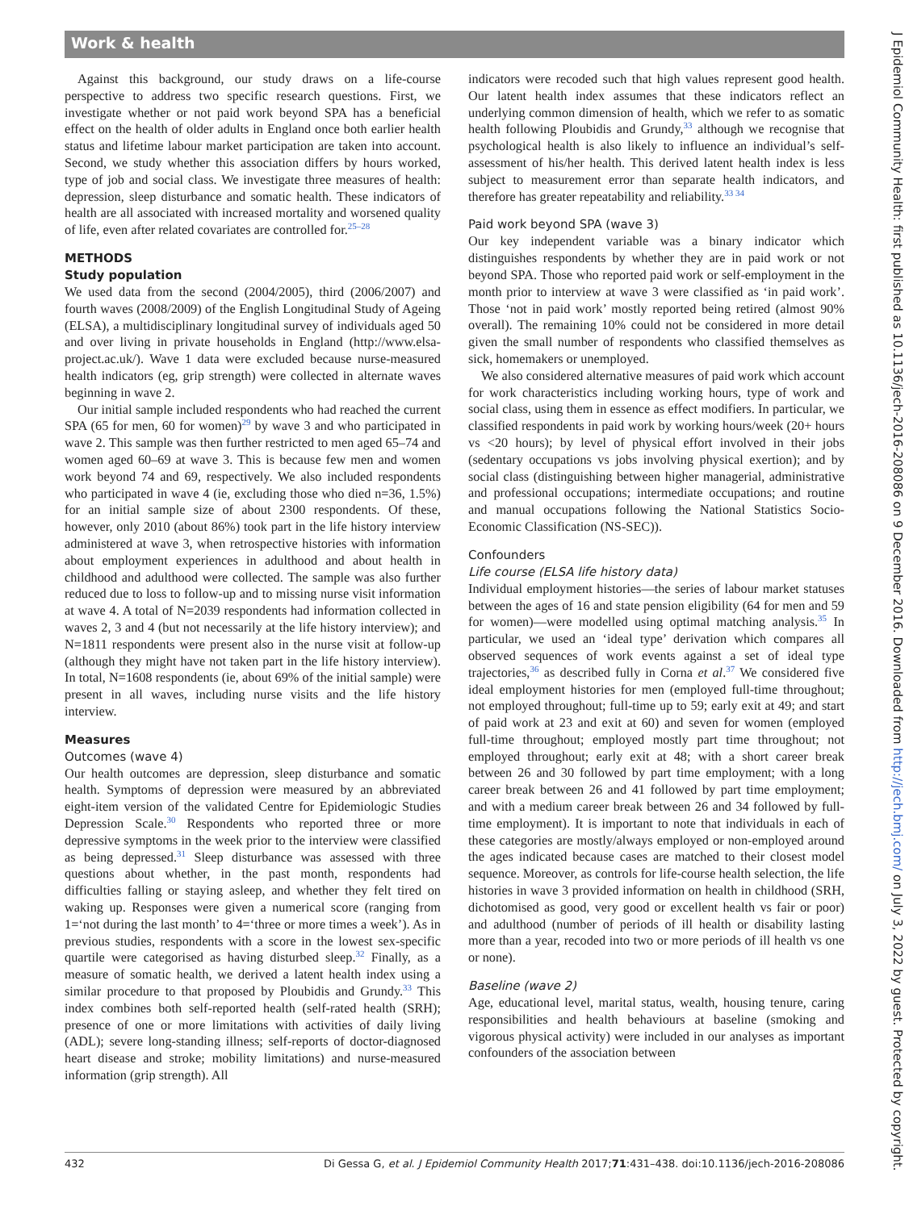Work & health
Against this background, our study draws on a life-course perspective to address two specific research questions. First, we investigate whether or not paid work beyond SPA has a beneficial effect on the health of older adults in England once both earlier health status and lifetime labour market participation are taken into account. Second, we study whether this association differs by hours worked, type of job and social class. We investigate three measures of health: depression, sleep disturbance and somatic health. These indicators of health are all associated with increased mortality and worsened quality of life, even after related covariates are controlled for.<sup>25–28</sup>
METHODS
Study population
We used data from the second (2004/2005), third (2006/2007) and fourth waves (2008/2009) of the English Longitudinal Study of Ageing (ELSA), a multidisciplinary longitudinal survey of individuals aged 50 and over living in private households in England (http://www.elsa-project.ac.uk/). Wave 1 data were excluded because nurse-measured health indicators (eg, grip strength) were collected in alternate waves beginning in wave 2.
Our initial sample included respondents who had reached the current SPA (65 for men, 60 for women)<sup>29</sup> by wave 3 and who participated in wave 2. This sample was then further restricted to men aged 65–74 and women aged 60–69 at wave 3. This is because few men and women work beyond 74 and 69, respectively. We also included respondents who participated in wave 4 (ie, excluding those who died n=36, 1.5%) for an initial sample size of about 2300 respondents. Of these, however, only 2010 (about 86%) took part in the life history interview administered at wave 3, when retrospective histories with information about employment experiences in adulthood and about health in childhood and adulthood were collected. The sample was also further reduced due to loss to follow-up and to missing nurse visit information at wave 4. A total of N=2039 respondents had information collected in waves 2, 3 and 4 (but not necessarily at the life history interview); and N=1811 respondents were present also in the nurse visit at follow-up (although they might have not taken part in the life history interview). In total, N=1608 respondents (ie, about 69% of the initial sample) were present in all waves, including nurse visits and the life history interview.
Measures
Outcomes (wave 4)
Our health outcomes are depression, sleep disturbance and somatic health. Symptoms of depression were measured by an abbreviated eight-item version of the validated Centre for Epidemiologic Studies Depression Scale.<sup>30</sup> Respondents who reported three or more depressive symptoms in the week prior to the interview were classified as being depressed.<sup>31</sup> Sleep disturbance was assessed with three questions about whether, in the past month, respondents had difficulties falling or staying asleep, and whether they felt tired on waking up. Responses were given a numerical score (ranging from 1=‘not during the last month’ to 4=‘three or more times a week’). As in previous studies, respondents with a score in the lowest sex-specific quartile were categorised as having disturbed sleep.<sup>32</sup> Finally, as a measure of somatic health, we derived a latent health index using a similar procedure to that proposed by Ploubidis and Grundy.<sup>33</sup> This index combines both self-reported health (self-rated health (SRH); presence of one or more limitations with activities of daily living (ADL); severe long-standing illness; self-reports of doctor-diagnosed heart disease and stroke; mobility limitations) and nurse-measured information (grip strength). All
indicators were recoded such that high values represent good health. Our latent health index assumes that these indicators reflect an underlying common dimension of health, which we refer to as somatic health following Ploubidis and Grundy,<sup>33</sup> although we recognise that psychological health is also likely to influence an individual’s self-assessment of his/her health. This derived latent health index is less subject to measurement error than separate health indicators, and therefore has greater repeatability and reliability.<sup>33 34</sup>
Paid work beyond SPA (wave 3)
Our key independent variable was a binary indicator which distinguishes respondents by whether they are in paid work or not beyond SPA. Those who reported paid work or self-employment in the month prior to interview at wave 3 were classified as ‘in paid work’. Those ‘not in paid work’ mostly reported being retired (almost 90% overall). The remaining 10% could not be considered in more detail given the small number of respondents who classified themselves as sick, homemakers or unemployed.
We also considered alternative measures of paid work which account for work characteristics including working hours, type of work and social class, using them in essence as effect modifiers. In particular, we classified respondents in paid work by working hours/week (20+ hours vs <20 hours); by level of physical effort involved in their jobs (sedentary occupations vs jobs involving physical exertion); and by social class (distinguishing between higher managerial, administrative and professional occupations; intermediate occupations; and routine and manual occupations following the National Statistics Socio-Economic Classification (NS-SEC)).
Confounders
Life course (ELSA life history data)
Individual employment histories—the series of labour market statuses between the ages of 16 and state pension eligibility (64 for men and 59 for women)—were modelled using optimal matching analysis.<sup>35</sup> In particular, we used an ‘ideal type’ derivation which compares all observed sequences of work events against a set of ideal type trajectories,<sup>36</sup> as described fully in Corna et al.<sup>37</sup> We considered five ideal employment histories for men (employed full-time throughout; not employed throughout; full-time up to 59; early exit at 49; and start of paid work at 23 and exit at 60) and seven for women (employed full-time throughout; employed mostly part time throughout; not employed throughout; early exit at 48; with a short career break between 26 and 30 followed by part time employment; with a long career break between 26 and 41 followed by part time employment; and with a medium career break between 26 and 34 followed by full-time employment). It is important to note that individuals in each of these categories are mostly/always employed or non-employed around the ages indicated because cases are matched to their closest model sequence. Moreover, as controls for life-course health selection, the life histories in wave 3 provided information on health in childhood (SRH, dichotomised as good, very good or excellent health vs fair or poor) and adulthood (number of periods of ill health or disability lasting more than a year, recoded into two or more periods of ill health vs one or none).
Baseline (wave 2)
Age, educational level, marital status, wealth, housing tenure, caring responsibilities and health behaviours at baseline (smoking and vigorous physical activity) were included in our analyses as important confounders of the association between
432 Di Gessa G, et al. J Epidemiol Community Health 2017;71:431–438. doi:10.1136/jech-2016-208086
J Epidemiol Community Health: first published as 10.1136/jech-2016-208086 on 9 December 2016. Downloaded from http://jech.bmj.com/ on July 3, 2022 by guest. Protected by copyright.